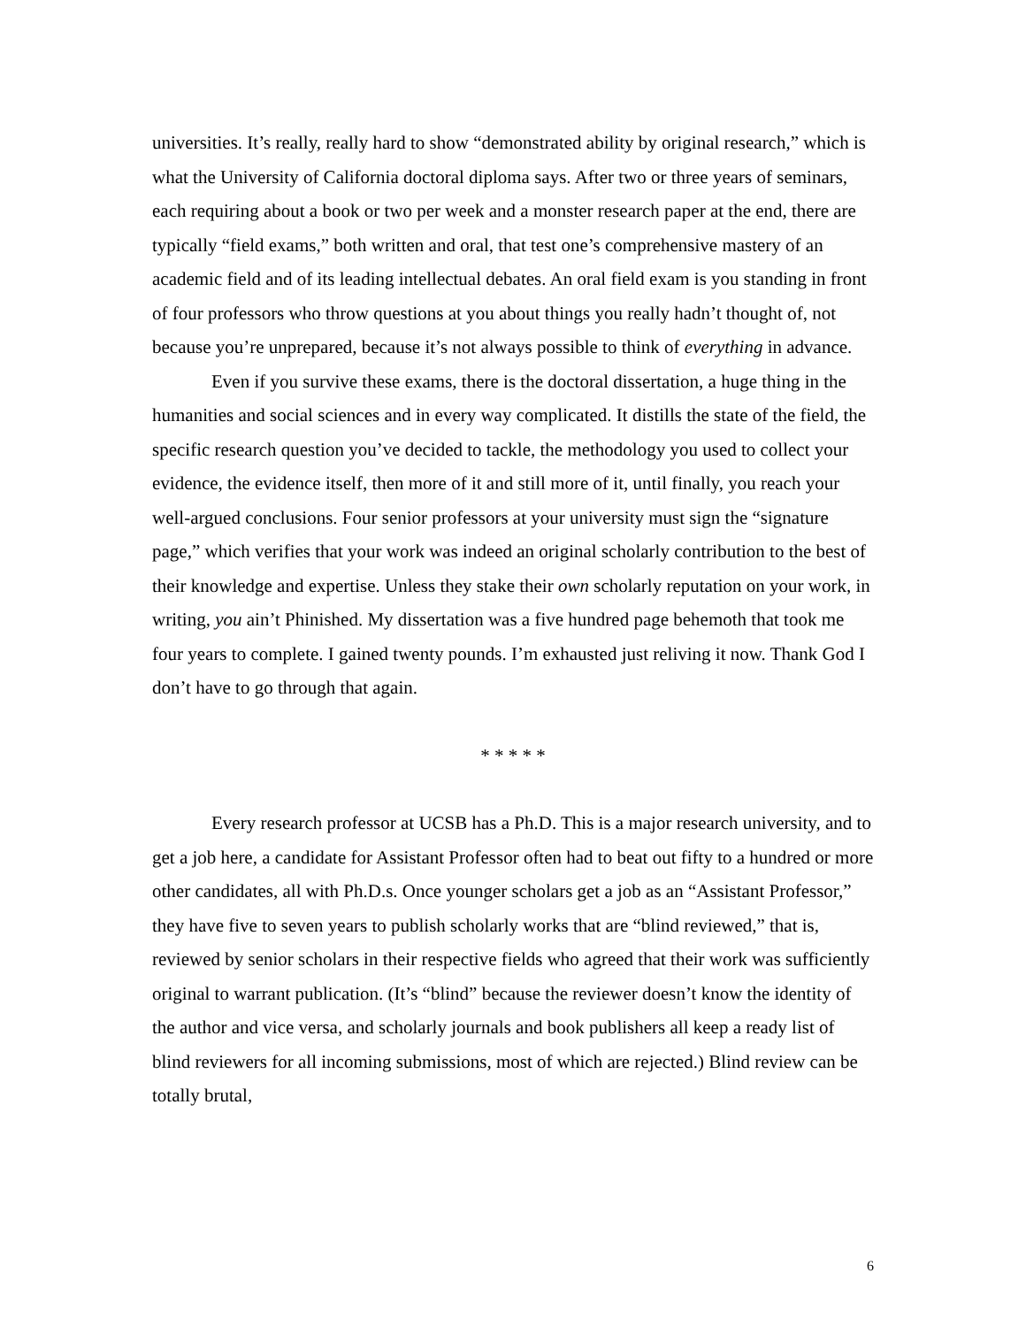universities. It’s really, really hard to show “demonstrated ability by original research,” which is what the University of California doctoral diploma says. After two or three years of seminars, each requiring about a book or two per week and a monster research paper at the end, there are typically “field exams,” both written and oral, that test one’s comprehensive mastery of an academic field and of its leading intellectual debates. An oral field exam is you standing in front of four professors who throw questions at you about things you really hadn’t thought of, not because you’re unprepared, because it’s not always possible to think of everything in advance.
Even if you survive these exams, there is the doctoral dissertation, a huge thing in the humanities and social sciences and in every way complicated. It distills the state of the field, the specific research question you’ve decided to tackle, the methodology you used to collect your evidence, the evidence itself, then more of it and still more of it, until finally, you reach your well-argued conclusions. Four senior professors at your university must sign the “signature page,” which verifies that your work was indeed an original scholarly contribution to the best of their knowledge and expertise. Unless they stake their own scholarly reputation on your work, in writing, you ain’t Phinished. My dissertation was a five hundred page behemoth that took me four years to complete. I gained twenty pounds. I’m exhausted just reliving it now. Thank God I don’t have to go through that again.
* * * * *
Every research professor at UCSB has a Ph.D. This is a major research university, and to get a job here, a candidate for Assistant Professor often had to beat out fifty to a hundred or more other candidates, all with Ph.D.s. Once younger scholars get a job as an “Assistant Professor,” they have five to seven years to publish scholarly works that are “blind reviewed,” that is, reviewed by senior scholars in their respective fields who agreed that their work was sufficiently original to warrant publication. (It’s “blind” because the reviewer doesn’t know the identity of the author and vice versa, and scholarly journals and book publishers all keep a ready list of blind reviewers for all incoming submissions, most of which are rejected.) Blind review can be totally brutal,
6